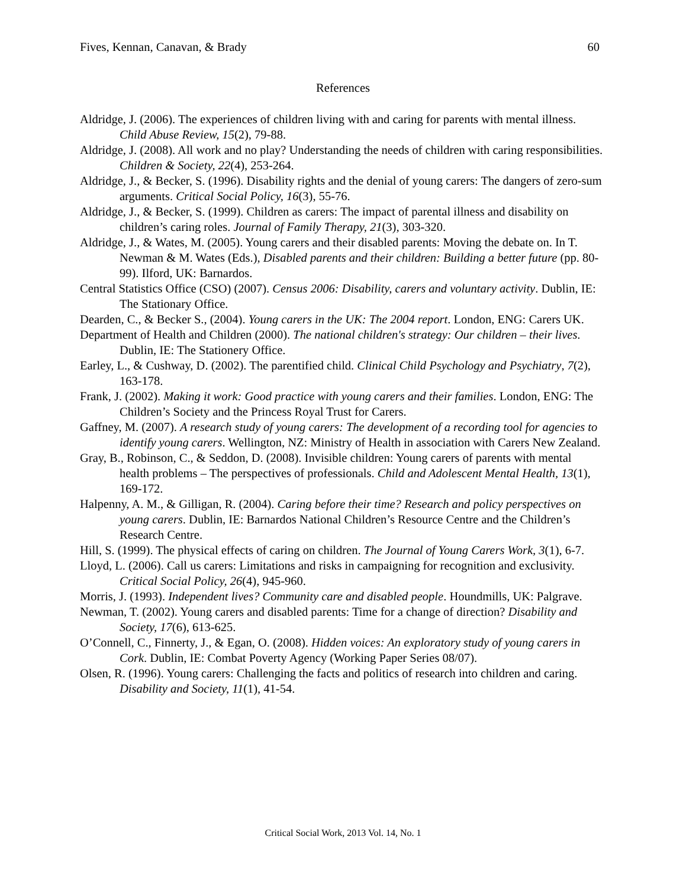Fives, Kennan, Canavan, & Brady 60
References
Aldridge, J. (2006). The experiences of children living with and caring for parents with mental illness. Child Abuse Review, 15(2), 79-88.
Aldridge, J. (2008). All work and no play? Understanding the needs of children with caring responsibilities. Children & Society, 22(4), 253-264.
Aldridge, J., & Becker, S. (1996). Disability rights and the denial of young carers: The dangers of zero-sum arguments. Critical Social Policy, 16(3), 55-76.
Aldridge, J., & Becker, S. (1999). Children as carers: The impact of parental illness and disability on children’s caring roles. Journal of Family Therapy, 21(3), 303-320.
Aldridge, J., & Wates, M. (2005). Young carers and their disabled parents: Moving the debate on. In T. Newman & M. Wates (Eds.), Disabled parents and their children: Building a better future (pp. 80-99). Ilford, UK: Barnardos.
Central Statistics Office (CSO) (2007). Census 2006: Disability, carers and voluntary activity. Dublin, IE: The Stationary Office.
Dearden, C., & Becker S., (2004). Young carers in the UK: The 2004 report. London, ENG: Carers UK.
Department of Health and Children (2000). The national children's strategy: Our children – their lives. Dublin, IE: The Stationery Office.
Earley, L., & Cushway, D. (2002). The parentified child. Clinical Child Psychology and Psychiatry, 7(2), 163-178.
Frank, J. (2002). Making it work: Good practice with young carers and their families. London, ENG: The Children’s Society and the Princess Royal Trust for Carers.
Gaffney, M. (2007). A research study of young carers: The development of a recording tool for agencies to identify young carers. Wellington, NZ: Ministry of Health in association with Carers New Zealand.
Gray, B., Robinson, C., & Seddon, D. (2008). Invisible children: Young carers of parents with mental health problems – The perspectives of professionals. Child and Adolescent Mental Health, 13(1), 169-172.
Halpenny, A. M., & Gilligan, R. (2004). Caring before their time? Research and policy perspectives on young carers. Dublin, IE: Barnardos National Children’s Resource Centre and the Children’s Research Centre.
Hill, S. (1999). The physical effects of caring on children. The Journal of Young Carers Work, 3(1), 6-7.
Lloyd, L. (2006). Call us carers: Limitations and risks in campaigning for recognition and exclusivity. Critical Social Policy, 26(4), 945-960.
Morris, J. (1993). Independent lives? Community care and disabled people. Houndmills, UK: Palgrave.
Newman, T. (2002). Young carers and disabled parents: Time for a change of direction? Disability and Society, 17(6), 613-625.
O’Connell, C., Finnerty, J., & Egan, O. (2008). Hidden voices: An exploratory study of young carers in Cork. Dublin, IE: Combat Poverty Agency (Working Paper Series 08/07).
Olsen, R. (1996). Young carers: Challenging the facts and politics of research into children and caring. Disability and Society, 11(1), 41-54.
Critical Social Work, 2013 Vol. 14, No. 1